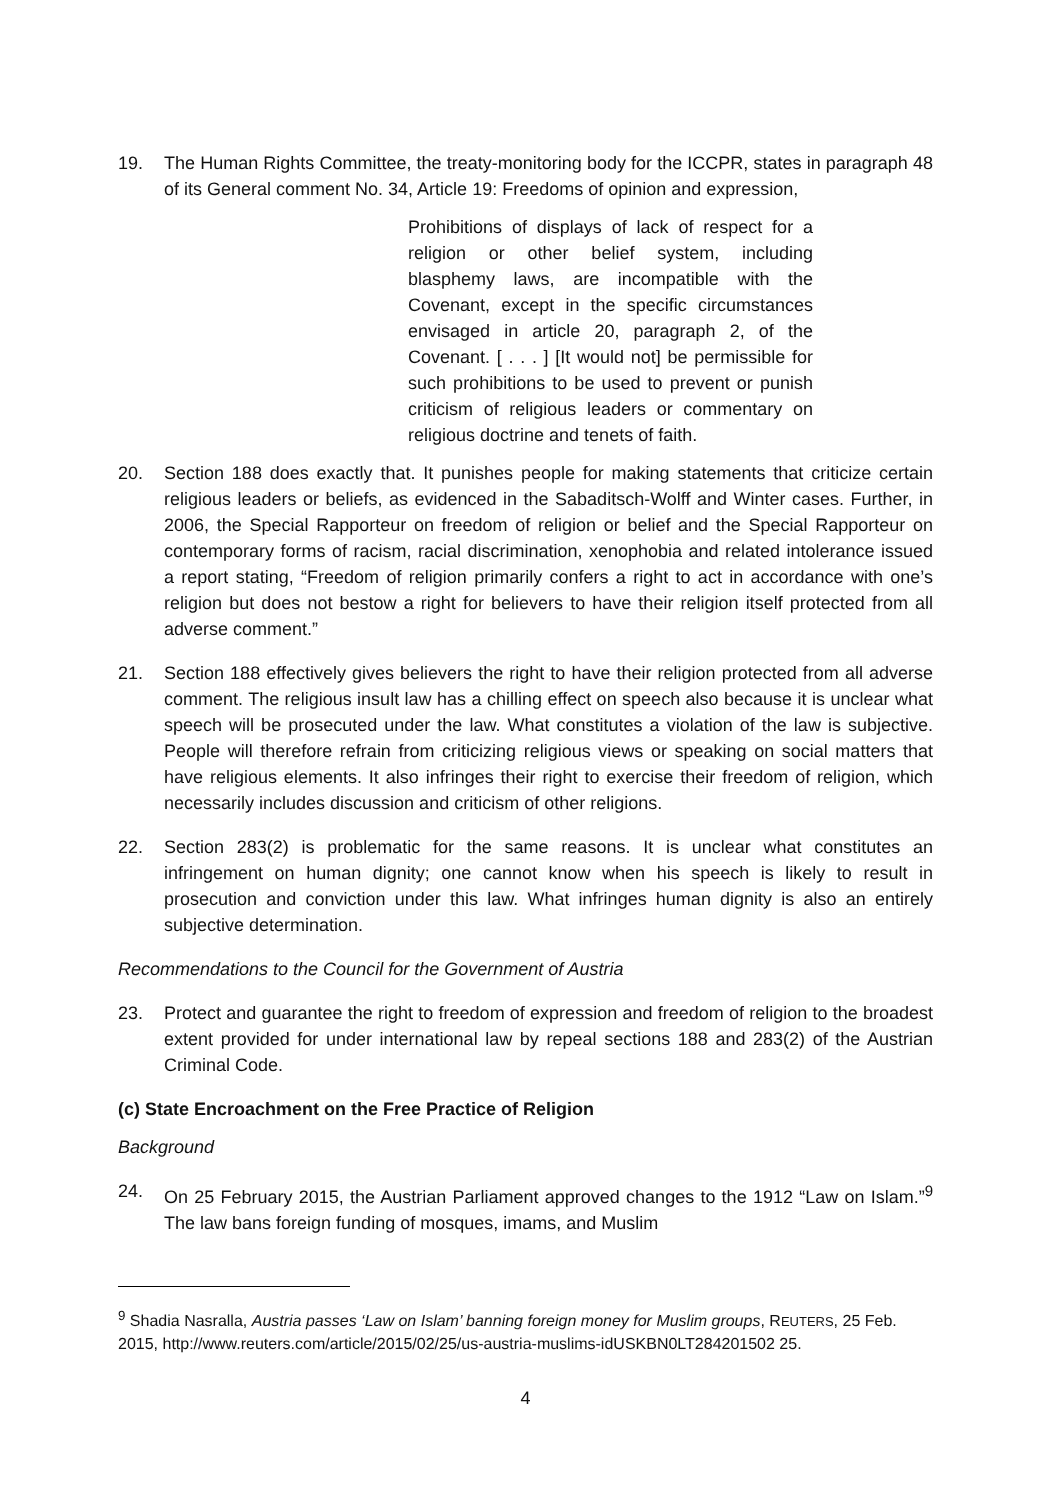19. The Human Rights Committee, the treaty-monitoring body for the ICCPR, states in paragraph 48 of its General comment No. 34, Article 19: Freedoms of opinion and expression,
Prohibitions of displays of lack of respect for a religion or other belief system, including blasphemy laws, are incompatible with the Covenant, except in the specific circumstances envisaged in article 20, paragraph 2, of the Covenant. [ . . . ] [It would not] be permissible for such prohibitions to be used to prevent or punish criticism of religious leaders or commentary on religious doctrine and tenets of faith.
20. Section 188 does exactly that. It punishes people for making statements that criticize certain religious leaders or beliefs, as evidenced in the Sabaditsch-Wolff and Winter cases. Further, in 2006, the Special Rapporteur on freedom of religion or belief and the Special Rapporteur on contemporary forms of racism, racial discrimination, xenophobia and related intolerance issued a report stating, “Freedom of religion primarily confers a right to act in accordance with one’s religion but does not bestow a right for believers to have their religion itself protected from all adverse comment.”
21. Section 188 effectively gives believers the right to have their religion protected from all adverse comment. The religious insult law has a chilling effect on speech also because it is unclear what speech will be prosecuted under the law. What constitutes a violation of the law is subjective. People will therefore refrain from criticizing religious views or speaking on social matters that have religious elements. It also infringes their right to exercise their freedom of religion, which necessarily includes discussion and criticism of other religions.
22. Section 283(2) is problematic for the same reasons. It is unclear what constitutes an infringement on human dignity; one cannot know when his speech is likely to result in prosecution and conviction under this law. What infringes human dignity is also an entirely subjective determination.
Recommendations to the Council for the Government of Austria
23. Protect and guarantee the right to freedom of expression and freedom of religion to the broadest extent provided for under international law by repeal sections 188 and 283(2) of the Austrian Criminal Code.
(c) State Encroachment on the Free Practice of Religion
Background
24. On 25 February 2015, the Austrian Parliament approved changes to the 1912 “Law on Islam.”<sup>9</sup> The law bans foreign funding of mosques, imams, and Muslim
<sup>9</sup> Shadia Nasralla, Austria passes ‘Law on Islam’ banning foreign money for Muslim groups, REUTERS, 25 Feb. 2015, http://www.reuters.com/article/2015/02/25/us-austria-muslims-idUSKBN0LT284201502 25.
4